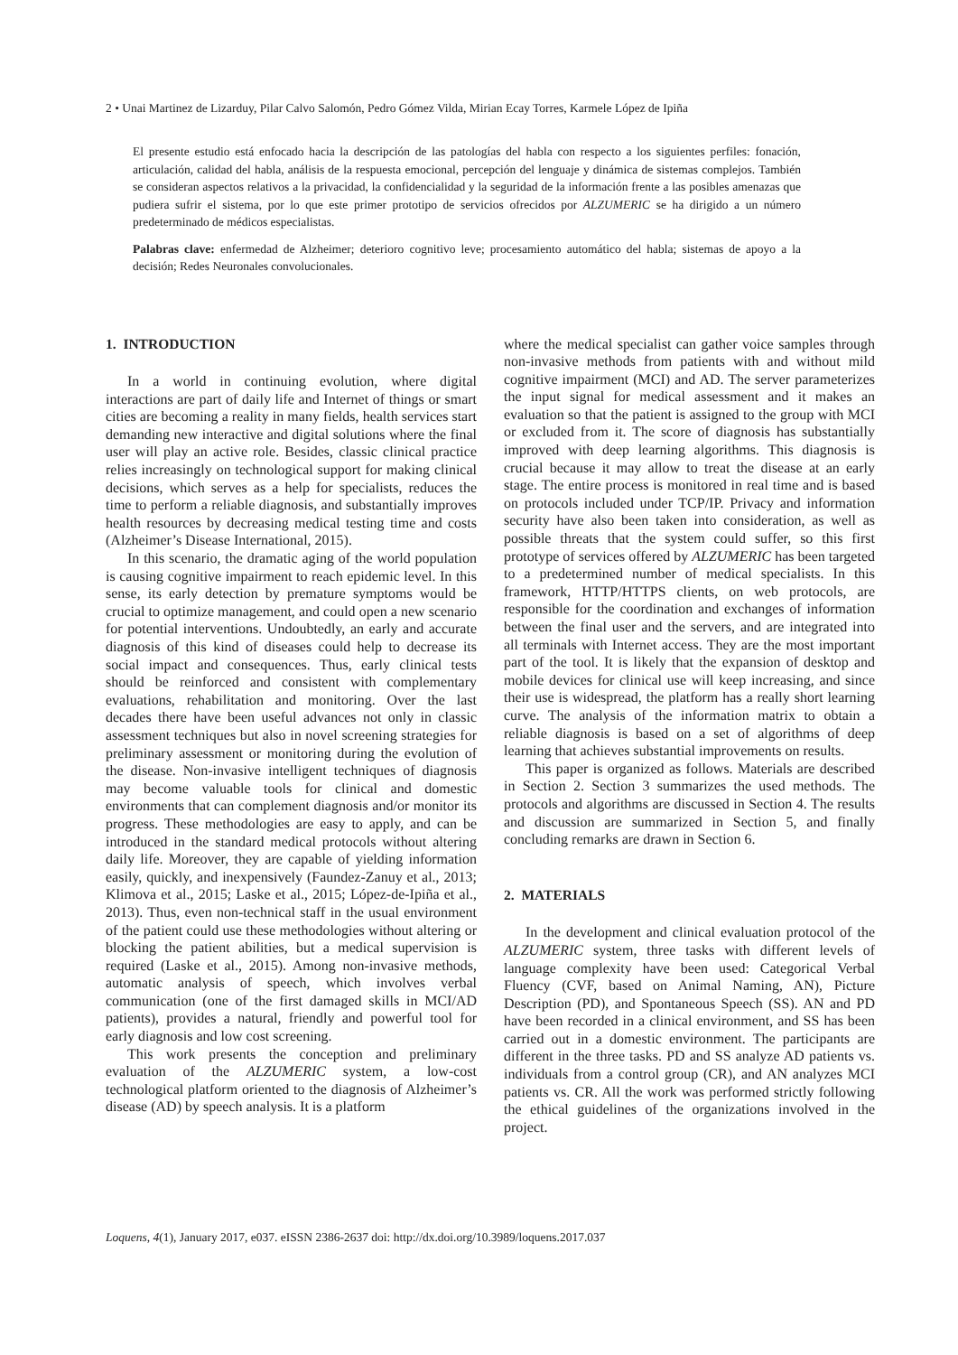2 • Unai Martinez de Lizarduy, Pilar Calvo Salomón, Pedro Gómez Vilda, Mirian Ecay Torres, Karmele López de Ipiña
El presente estudio está enfocado hacia la descripción de las patologías del habla con respecto a los siguientes perfiles: fonación, articulación, calidad del habla, análisis de la respuesta emocional, percepción del lenguaje y dinámica de sistemas complejos. También se consideran aspectos relativos a la privacidad, la confidencialidad y la seguridad de la información frente a las posibles amenazas que pudiera sufrir el sistema, por lo que este primer prototipo de servicios ofrecidos por ALZUMERIC se ha dirigido a un número predeterminado de médicos especialistas.
Palabras clave: enfermedad de Alzheimer; deterioro cognitivo leve; procesamiento automático del habla; sistemas de apoyo a la decisión; Redes Neuronales convolucionales.
1. INTRODUCTION
In a world in continuing evolution, where digital interactions are part of daily life and Internet of things or smart cities are becoming a reality in many fields, health services start demanding new interactive and digital solutions where the final user will play an active role. Besides, classic clinical practice relies increasingly on technological support for making clinical decisions, which serves as a help for specialists, reduces the time to perform a reliable diagnosis, and substantially improves health resources by decreasing medical testing time and costs (Alzheimer’s Disease International, 2015).
In this scenario, the dramatic aging of the world population is causing cognitive impairment to reach epidemic level. In this sense, its early detection by premature symptoms would be crucial to optimize management, and could open a new scenario for potential interventions. Undoubtedly, an early and accurate diagnosis of this kind of diseases could help to decrease its social impact and consequences. Thus, early clinical tests should be reinforced and consistent with complementary evaluations, rehabilitation and monitoring. Over the last decades there have been useful advances not only in classic assessment techniques but also in novel screening strategies for preliminary assessment or monitoring during the evolution of the disease. Non-invasive intelligent techniques of diagnosis may become valuable tools for clinical and domestic environments that can complement diagnosis and/or monitor its progress. These methodologies are easy to apply, and can be introduced in the standard medical protocols without altering daily life. Moreover, they are capable of yielding information easily, quickly, and inexpensively (Faundez-Zanuy et al., 2013; Klimova et al., 2015; Laske et al., 2015; López-de-Ipiña et al., 2013). Thus, even non-technical staff in the usual environment of the patient could use these methodologies without altering or blocking the patient abilities, but a medical supervision is required (Laske et al., 2015). Among non-invasive methods, automatic analysis of speech, which involves verbal communication (one of the first damaged skills in MCI/AD patients), provides a natural, friendly and powerful tool for early diagnosis and low cost screening.
This work presents the conception and preliminary evaluation of the ALZUMERIC system, a low-cost technological platform oriented to the diagnosis of Alzheimer’s disease (AD) by speech analysis. It is a platform
where the medical specialist can gather voice samples through non-invasive methods from patients with and without mild cognitive impairment (MCI) and AD. The server parameterizes the input signal for medical assessment and it makes an evaluation so that the patient is assigned to the group with MCI or excluded from it. The score of diagnosis has substantially improved with deep learning algorithms. This diagnosis is crucial because it may allow to treat the disease at an early stage. The entire process is monitored in real time and is based on protocols included under TCP/IP. Privacy and information security have also been taken into consideration, as well as possible threats that the system could suffer, so this first prototype of services offered by ALZUMERIC has been targeted to a predetermined number of medical specialists. In this framework, HTTP/HTTPS clients, on web protocols, are responsible for the coordination and exchanges of information between the final user and the servers, and are integrated into all terminals with Internet access. They are the most important part of the tool. It is likely that the expansion of desktop and mobile devices for clinical use will keep increasing, and since their use is widespread, the platform has a really short learning curve. The analysis of the information matrix to obtain a reliable diagnosis is based on a set of algorithms of deep learning that achieves substantial improvements on results.
This paper is organized as follows. Materials are described in Section 2. Section 3 summarizes the used methods. The protocols and algorithms are discussed in Section 4. The results and discussion are summarized in Section 5, and finally concluding remarks are drawn in Section 6.
2. MATERIALS
In the development and clinical evaluation protocol of the ALZUMERIC system, three tasks with different levels of language complexity have been used: Categorical Verbal Fluency (CVF, based on Animal Naming, AN), Picture Description (PD), and Spontaneous Speech (SS). AN and PD have been recorded in a clinical environment, and SS has been carried out in a domestic environment. The participants are different in the three tasks. PD and SS analyze AD patients vs. individuals from a control group (CR), and AN analyzes MCI patients vs. CR. All the work was performed strictly following the ethical guidelines of the organizations involved in the project.
Loquens, 4(1), January 2017, e037. eISSN 2386-2637 doi: http://dx.doi.org/10.3989/loquens.2017.037